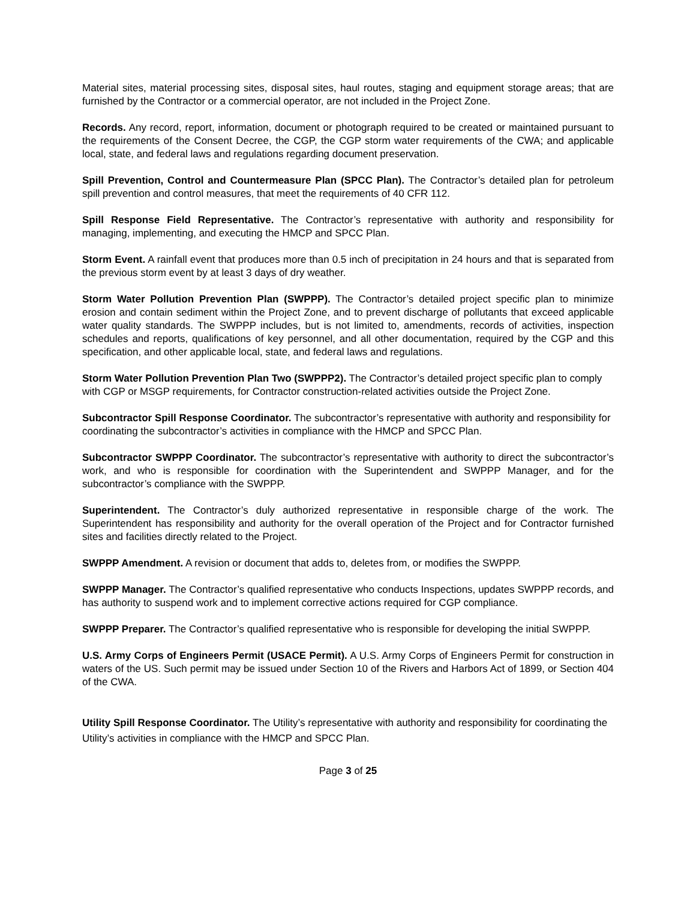Material sites, material processing sites, disposal sites, haul routes, staging and equipment storage areas; that are furnished by the Contractor or a commercial operator, are not included in the Project Zone.
Records. Any record, report, information, document or photograph required to be created or maintained pursuant to the requirements of the Consent Decree, the CGP, the CGP storm water requirements of the CWA; and applicable local, state, and federal laws and regulations regarding document preservation.
Spill Prevention, Control and Countermeasure Plan (SPCC Plan). The Contractor’s detailed plan for petroleum spill prevention and control measures, that meet the requirements of 40 CFR 112.
Spill Response Field Representative. The Contractor’s representative with authority and responsibility for managing, implementing, and executing the HMCP and SPCC Plan.
Storm Event. A rainfall event that produces more than 0.5 inch of precipitation in 24 hours and that is separated from the previous storm event by at least 3 days of dry weather.
Storm Water Pollution Prevention Plan (SWPPP). The Contractor’s detailed project specific plan to minimize erosion and contain sediment within the Project Zone, and to prevent discharge of pollutants that exceed applicable water quality standards. The SWPPP includes, but is not limited to, amendments, records of activities, inspection schedules and reports, qualifications of key personnel, and all other documentation, required by the CGP and this specification, and other applicable local, state, and federal laws and regulations.
Storm Water Pollution Prevention Plan Two (SWPPP2). The Contractor’s detailed project specific plan to comply with CGP or MSGP requirements, for Contractor construction-related activities outside the Project Zone.
Subcontractor Spill Response Coordinator. The subcontractor’s representative with authority and responsibility for coordinating the subcontractor’s activities in compliance with the HMCP and SPCC Plan.
Subcontractor SWPPP Coordinator. The subcontractor’s representative with authority to direct the subcontractor’s work, and who is responsible for coordination with the Superintendent and SWPPP Manager, and for the subcontractor’s compliance with the SWPPP.
Superintendent. The Contractor’s duly authorized representative in responsible charge of the work. The Superintendent has responsibility and authority for the overall operation of the Project and for Contractor furnished sites and facilities directly related to the Project.
SWPPP Amendment. A revision or document that adds to, deletes from, or modifies the SWPPP.
SWPPP Manager. The Contractor’s qualified representative who conducts Inspections, updates SWPPP records, and has authority to suspend work and to implement corrective actions required for CGP compliance.
SWPPP Preparer. The Contractor’s qualified representative who is responsible for developing the initial SWPPP.
U.S. Army Corps of Engineers Permit (USACE Permit). A U.S. Army Corps of Engineers Permit for construction in waters of the US. Such permit may be issued under Section 10 of the Rivers and Harbors Act of 1899, or Section 404 of the CWA.
Utility Spill Response Coordinator. The Utility’s representative with authority and responsibility for coordinating the Utility’s activities in compliance with the HMCP and SPCC Plan.
Page 3 of 25